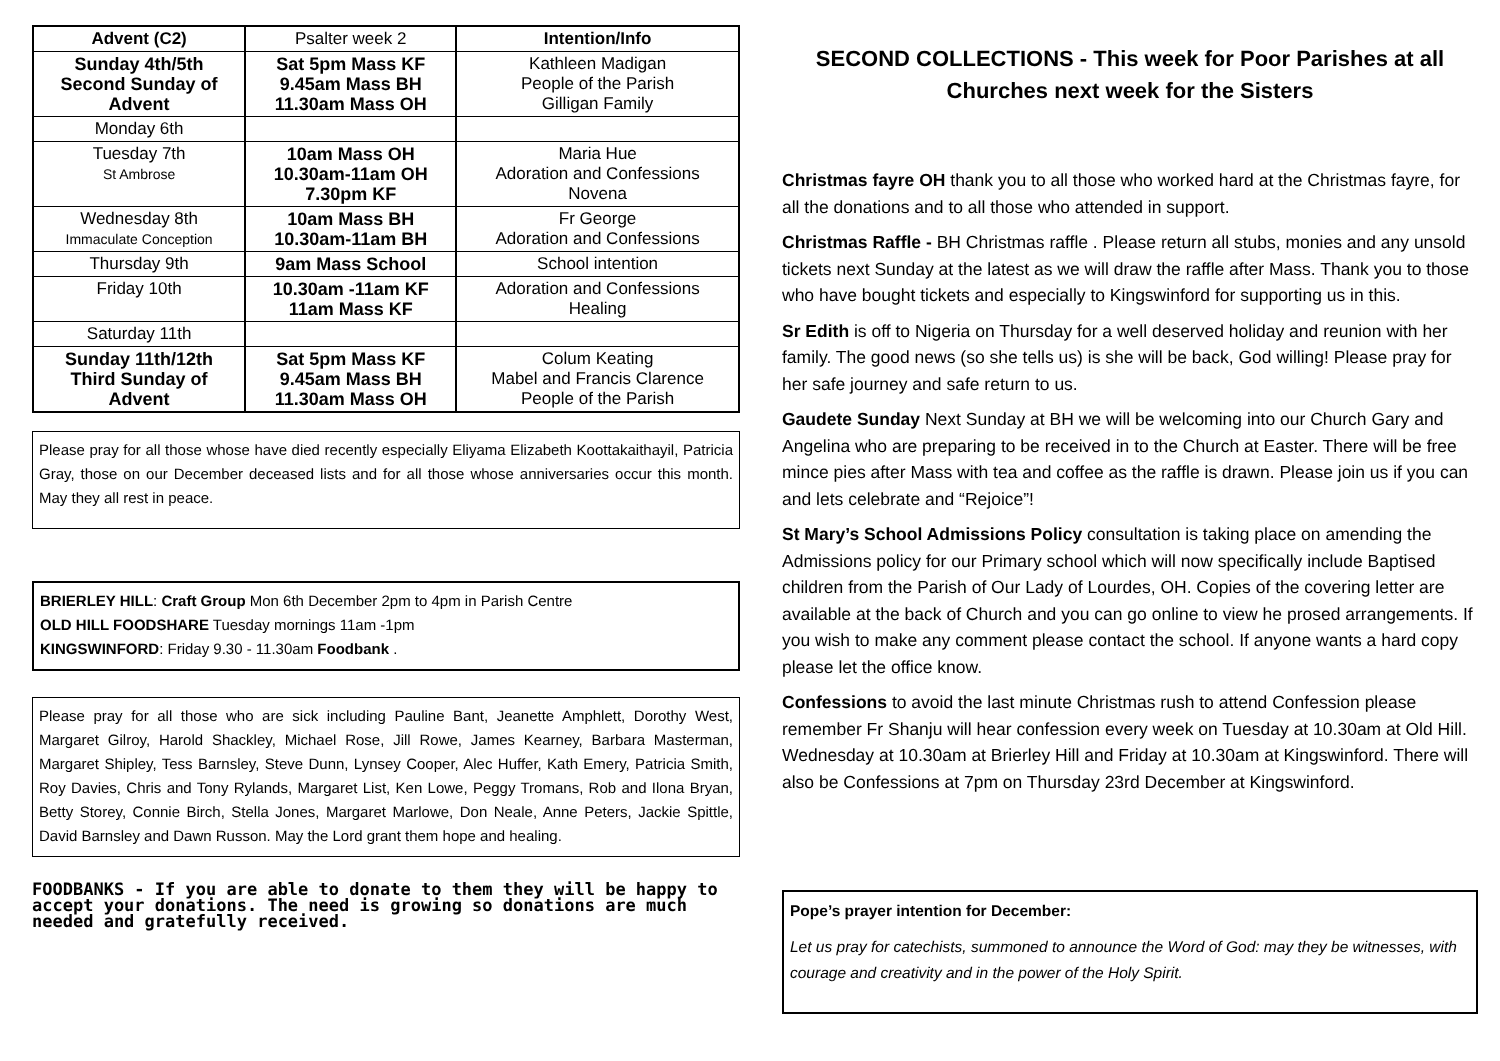| Advent (C2) | Psalter week 2 | Intention/Info |
| Sunday 4th/5th Second Sunday of Advent | Sat 5pm Mass KF 9.45am Mass BH 11.30am Mass OH | Kathleen Madigan People of the Parish Gilligan Family |
| Monday 6th | | |
| Tuesday 7th St Ambrose | 10am Mass OH 10.30am-11am OH 7.30pm KF | Maria Hue Adoration and Confessions Novena |
| Wednesday 8th Immaculate Conception | 10am Mass BH 10.30am-11am BH | Fr George Adoration and Confessions |
| Thursday 9th | 9am Mass School | School intention |
| Friday 10th | 10.30am -11am KF 11am Mass KF | Adoration and Confessions Healing |
| Saturday 11th | | |
| Sunday 11th/12th Third Sunday of Advent | Sat 5pm Mass KF 9.45am Mass BH 11.30am Mass OH | Colum Keating Mabel and Francis Clarence People of the Parish |
Please pray for all those whose have died recently especially Eliyama Elizabeth Koottakaithayil, Patricia Gray, those on our December deceased lists and for all those whose anniversaries occur this month. May they all rest in peace.
BRIERLEY HILL: Craft Group Mon 6th December 2pm to 4pm in Parish Centre
OLD HILL FOODSHARE Tuesday mornings 11am -1pm
KINGSWINFORD: Friday 9.30 - 11.30am Foodbank .
Please pray for all those who are sick including Pauline Bant, Jeanette Amphlett, Dorothy West, Margaret Gilroy, Harold Shackley, Michael Rose, Jill Rowe, James Kearney, Barbara Masterman, Margaret Shipley, Tess Barnsley, Steve Dunn, Lynsey Cooper, Alec Huffer, Kath Emery, Patricia Smith, Roy Davies, Chris and Tony Rylands, Margaret List, Ken Lowe, Peggy Tromans, Rob and Ilona Bryan, Betty Storey, Connie Birch, Stella Jones, Margaret Marlowe, Don Neale, Anne Peters, Jackie Spittle, David Barnsley and Dawn Russon. May the Lord grant them hope and healing.
FOODBANKS - If you are able to donate to them they will be happy to accept your donations. The need is growing so donations are much needed and gratefully received.
SECOND COLLECTIONS - This week for Poor Parishes at all Churches next week for the Sisters
Christmas fayre OH thank you to all those who worked hard at the Christmas fayre, for all the donations and to all those who attended in support.
Christmas Raffle - BH Christmas raffle . Please return all stubs, monies and any unsold tickets next Sunday at the latest as we will draw the raffle after Mass. Thank you to those who have bought tickets and especially to Kingswinford for supporting us in this.
Sr Edith is off to Nigeria on Thursday for a well deserved holiday and reunion with her family. The good news (so she tells us) is she will be back, God willing! Please pray for her safe journey and safe return to us.
Gaudete Sunday Next Sunday at BH we will be welcoming into our Church Gary and Angelina who are preparing to be received in to the Church at Easter. There will be free mince pies after Mass with tea and coffee as the raffle is drawn. Please join us if you can and lets celebrate and “Rejoice”!
St Mary’s School Admissions Policy consultation is taking place on amending the Admissions policy for our Primary school which will now specifically include Baptised children from the Parish of Our Lady of Lourdes, OH. Copies of the covering letter are available at the back of Church and you can go online to view he prosed arrangements. If you wish to make any comment please contact the school. If anyone wants a hard copy please let the office know.
Confessions to avoid the last minute Christmas rush to attend Confession please remember Fr Shanju will hear confession every week on Tuesday at 10.30am at Old Hill. Wednesday at 10.30am at Brierley Hill and Friday at 10.30am at Kingswinford. There will also be Confessions at 7pm on Thursday 23rd December at Kingswinford.
Pope’s prayer intention for December:
Let us pray for catechists, summoned to announce the Word of God: may they be witnesses, with courage and creativity and in the power of the Holy Spirit.